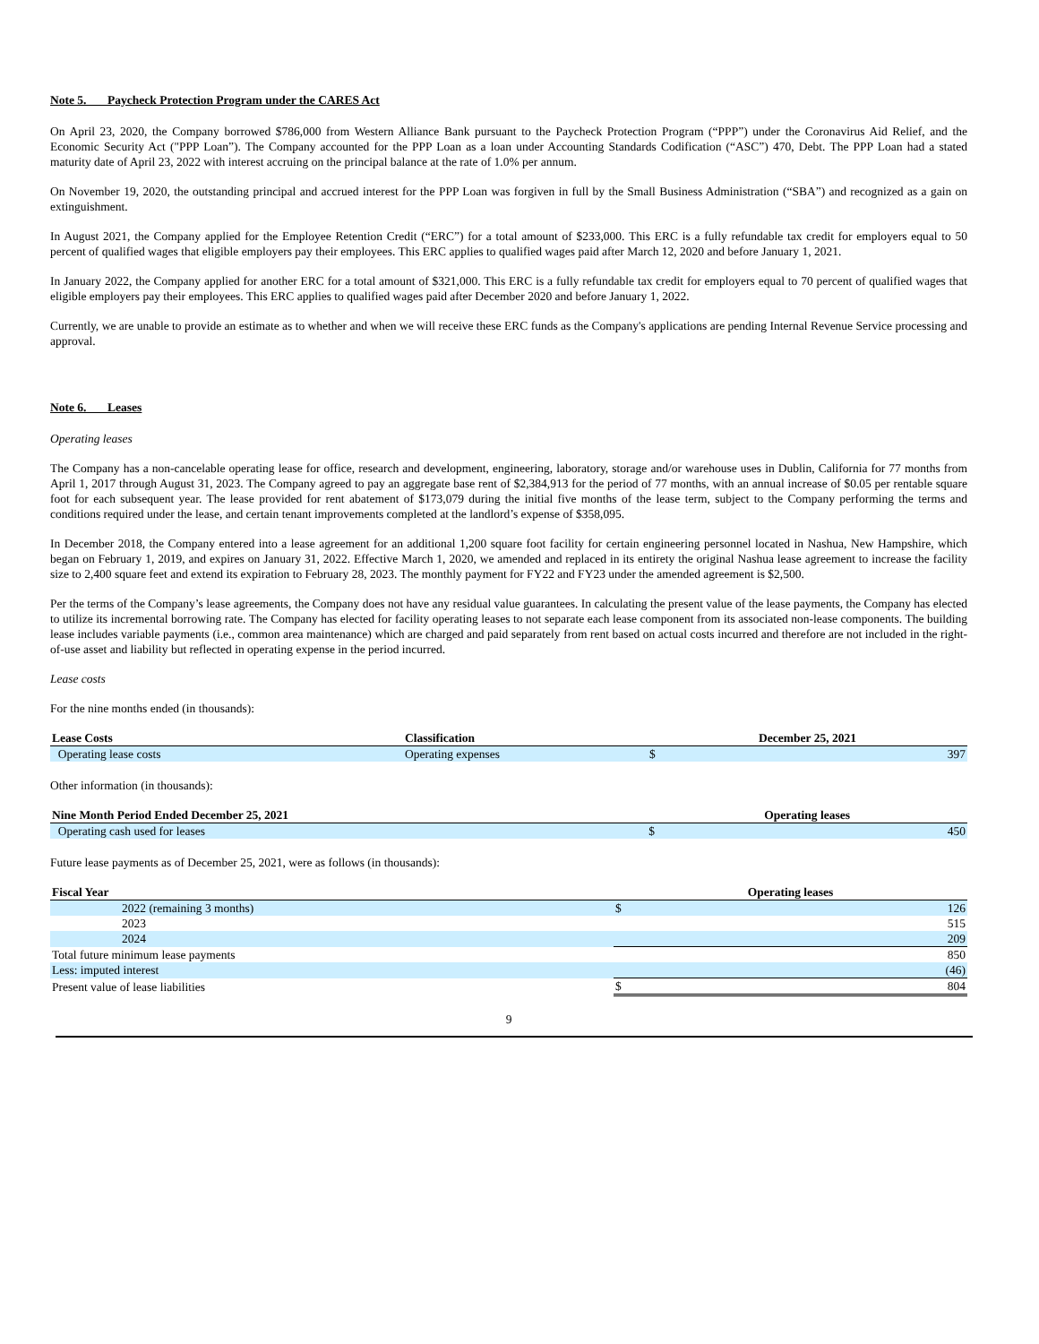Note 5. Paycheck Protection Program under the CARES Act
On April 23, 2020, the Company borrowed $786,000 from Western Alliance Bank pursuant to the Paycheck Protection Program (“PPP”) under the Coronavirus Aid Relief, and the Economic Security Act ("PPP Loan”). The Company accounted for the PPP Loan as a loan under Accounting Standards Codification (“ASC”) 470, Debt. The PPP Loan had a stated maturity date of April 23, 2022 with interest accruing on the principal balance at the rate of 1.0% per annum.
On November 19, 2020, the outstanding principal and accrued interest for the PPP Loan was forgiven in full by the Small Business Administration (“SBA”) and recognized as a gain on extinguishment.
In August 2021, the Company applied for the Employee Retention Credit (“ERC”) for a total amount of $233,000. This ERC is a fully refundable tax credit for employers equal to 50 percent of qualified wages that eligible employers pay their employees. This ERC applies to qualified wages paid after March 12, 2020 and before January 1, 2021.
In January 2022, the Company applied for another ERC for a total amount of $321,000. This ERC is a fully refundable tax credit for employers equal to 70 percent of qualified wages that eligible employers pay their employees. This ERC applies to qualified wages paid after December 2020 and before January 1, 2022.
Currently, we are unable to provide an estimate as to whether and when we will receive these ERC funds as the Company's applications are pending Internal Revenue Service processing and approval.
Note 6. Leases
Operating leases
The Company has a non-cancelable operating lease for office, research and development, engineering, laboratory, storage and/or warehouse uses in Dublin, California for 77 months from April 1, 2017 through August 31, 2023. The Company agreed to pay an aggregate base rent of $2,384,913 for the period of 77 months, with an annual increase of $0.05 per rentable square foot for each subsequent year. The lease provided for rent abatement of $173,079 during the initial five months of the lease term, subject to the Company performing the terms and conditions required under the lease, and certain tenant improvements completed at the landlord’s expense of $358,095.
In December 2018, the Company entered into a lease agreement for an additional 1,200 square foot facility for certain engineering personnel located in Nashua, New Hampshire, which began on February 1, 2019, and expires on January 31, 2022. Effective March 1, 2020, we amended and replaced in its entirety the original Nashua lease agreement to increase the facility size to 2,400 square feet and extend its expiration to February 28, 2023. The monthly payment for FY22 and FY23 under the amended agreement is $2,500.
Per the terms of the Company’s lease agreements, the Company does not have any residual value guarantees. In calculating the present value of the lease payments, the Company has elected to utilize its incremental borrowing rate. The Company has elected for facility operating leases to not separate each lease component from its associated non-lease components. The building lease includes variable payments (i.e., common area maintenance) which are charged and paid separately from rent based on actual costs incurred and therefore are not included in the right-of-use asset and liability but reflected in operating expense in the period incurred.
Lease costs
For the nine months ended (in thousands):
| Lease Costs | Classification | December 25, 2021 | |
| --- | --- | --- | --- |
| Operating lease costs | Operating expenses | $ | 397 |
Other information (in thousands):
| Nine Month Period Ended December 25, 2021 | Operating leases | |
| --- | --- | --- |
| Operating cash used for leases | $ | 450 |
Future lease payments as of December 25, 2021, were as follows (in thousands):
| Fiscal Year | Operating leases | |
| --- | --- | --- |
| 2022 (remaining 3 months) | $ | 126 |
| 2023 | | 515 |
| 2024 | | 209 |
| Total future minimum lease payments | | 850 |
| Less: imputed interest | | (46) |
| Present value of lease liabilities | $ | 804 |
9